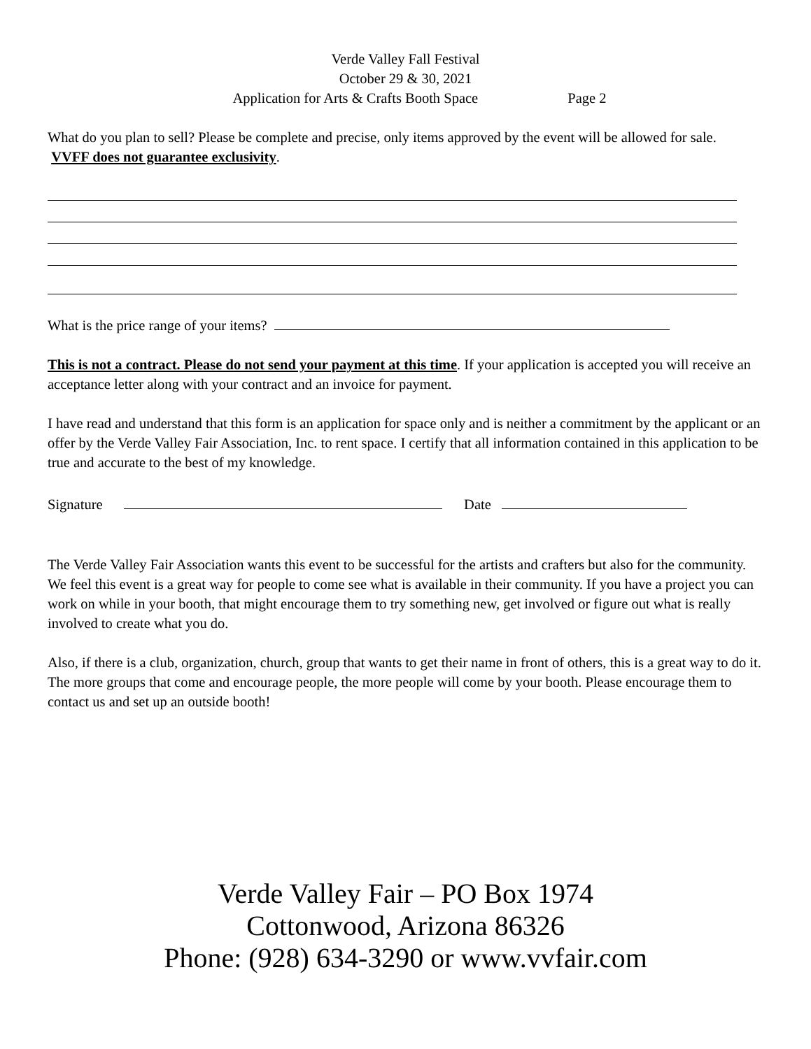Verde Valley Fall Festival
October 29 & 30, 2021
Application for Arts & Crafts Booth Space Page 2
What do you plan to sell? Please be complete and precise, only items approved by the event will be allowed for sale. VVFF does not guarantee exclusivity.
What is the price range of your items?
This is not a contract. Please do not send your payment at this time. If your application is accepted you will receive an acceptance letter along with your contract and an invoice for payment.
I have read and understand that this form is an application for space only and is neither a commitment by the applicant or an offer by the Verde Valley Fair Association, Inc. to rent space. I certify that all information contained in this application to be true and accurate to the best of my knowledge.
Signature Date
The Verde Valley Fair Association wants this event to be successful for the artists and crafters but also for the community. We feel this event is a great way for people to come see what is available in their community. If you have a project you can work on while in your booth, that might encourage them to try something new, get involved or figure out what is really involved to create what you do.
Also, if there is a club, organization, church, group that wants to get their name in front of others, this is a great way to do it. The more groups that come and encourage people, the more people will come by your booth. Please encourage them to contact us and set up an outside booth!
Verde Valley Fair – PO Box 1974
Cottonwood, Arizona 86326
Phone: (928) 634-3290 or www.vvfair.com